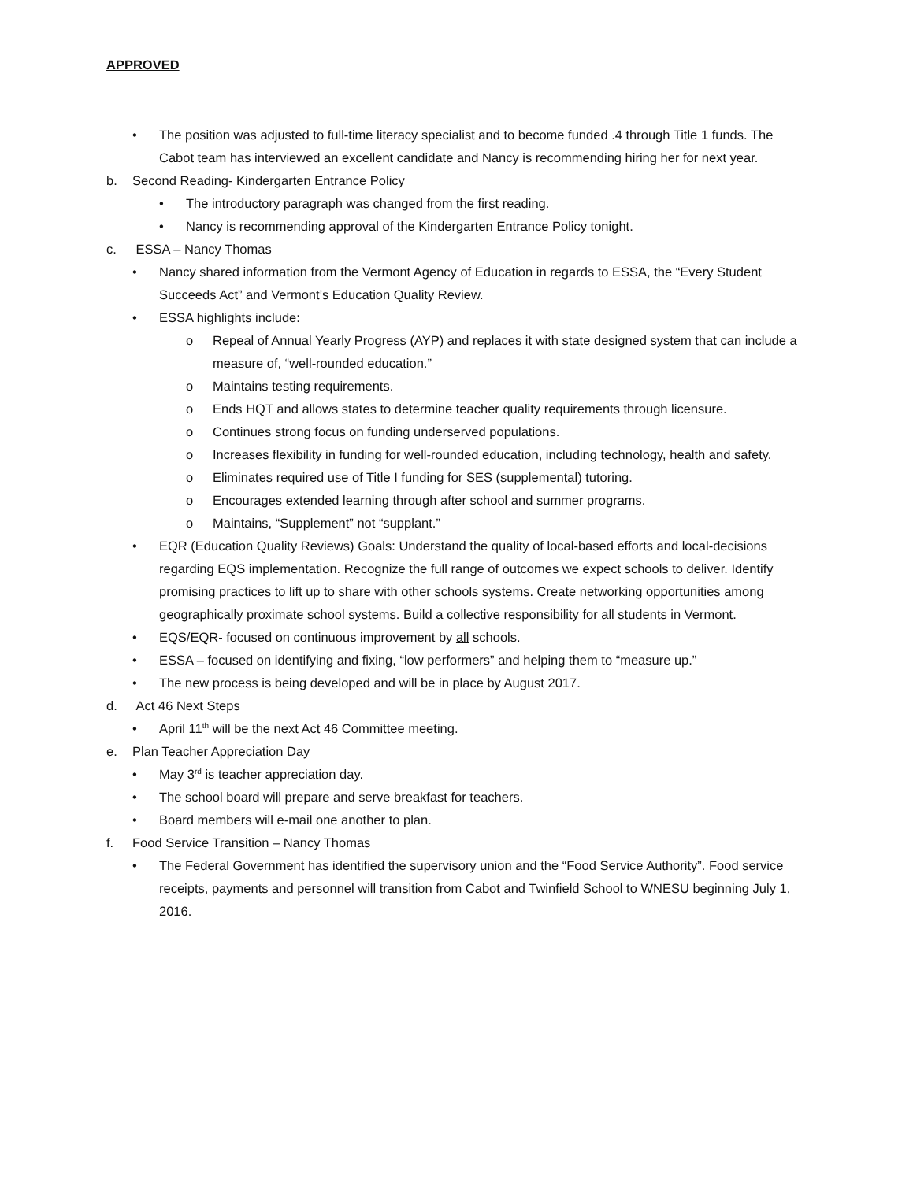APPROVED
• The position was adjusted to full-time literacy specialist and to become funded .4 through Title 1 funds. The Cabot team has interviewed an excellent candidate and Nancy is recommending hiring her for next year.
b. Second Reading- Kindergarten Entrance Policy
• The introductory paragraph was changed from the first reading.
• Nancy is recommending approval of the Kindergarten Entrance Policy tonight.
c. ESSA – Nancy Thomas
• Nancy shared information from the Vermont Agency of Education in regards to ESSA, the “Every Student Succeeds Act” and Vermont’s Education Quality Review.
• ESSA highlights include:
o Repeal of Annual Yearly Progress (AYP) and replaces it with state designed system that can include a measure of, “well-rounded education.”
o Maintains testing requirements.
o Ends HQT and allows states to determine teacher quality requirements through licensure.
o Continues strong focus on funding underserved populations.
o Increases flexibility in funding for well-rounded education, including technology, health and safety.
o Eliminates required use of Title I funding for SES (supplemental) tutoring.
o Encourages extended learning through after school and summer programs.
o Maintains, “Supplement” not “supplant.”
• EQR (Education Quality Reviews) Goals: Understand the quality of local-based efforts and local-decisions regarding EQS implementation. Recognize the full range of outcomes we expect schools to deliver. Identify promising practices to lift up to share with other schools systems. Create networking opportunities among geographically proximate school systems. Build a collective responsibility for all students in Vermont.
• EQS/EQR- focused on continuous improvement by all schools.
• ESSA – focused on identifying and fixing, “low performers” and helping them to “measure up.”
• The new process is being developed and will be in place by August 2017.
d. Act 46 Next Steps
• April 11<sup>th</sup> will be the next Act 46 Committee meeting.
e. Plan Teacher Appreciation Day
• May 3<sup>rd</sup> is teacher appreciation day.
• The school board will prepare and serve breakfast for teachers.
• Board members will e-mail one another to plan.
f. Food Service Transition – Nancy Thomas
• The Federal Government has identified the supervisory union and the “Food Service Authority”. Food service receipts, payments and personnel will transition from Cabot and Twinfield School to WNESU beginning July 1, 2016.